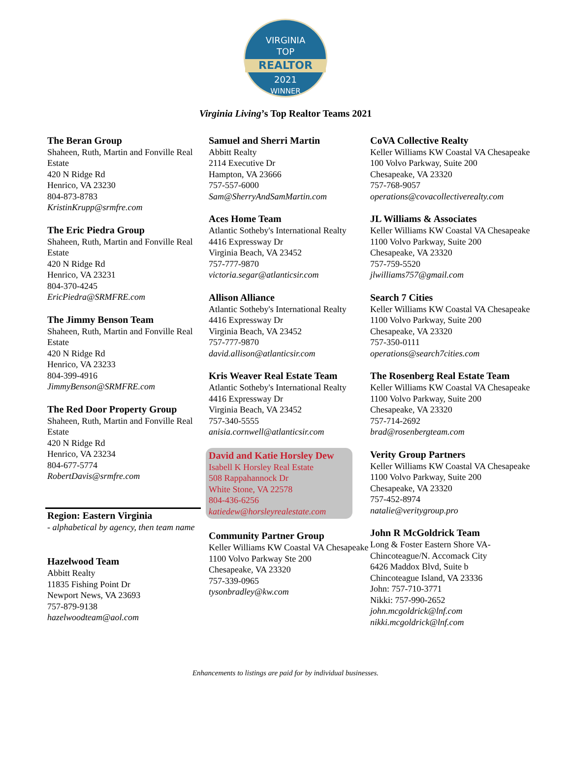VIRGINIA
TOP
REALTOR
2021
WINNER
Virginia Living’s Top Realtor Teams 2021
The Beran Group
Shaheen, Ruth, Martin and Fonville Real Estate
420 N Ridge Rd
Henrico, VA 23230
804-873-8783
KristinKrupp@srmfre.com
The Eric Piedra Group
Shaheen, Ruth, Martin and Fonville Real Estate
420 N Ridge Rd
Henrico, VA 23231
804-370-4245
EricPiedra@SRMFRE.com
The Jimmy Benson Team
Shaheen, Ruth, Martin and Fonville Real Estate
420 N Ridge Rd
Henrico, VA 23233
804-399-4916
JimmyBenson@SRMFRE.com
The Red Door Property Group
Shaheen, Ruth, Martin and Fonville Real Estate
420 N Ridge Rd
Henrico, VA 23234
804-677-5774
RobertDavis@srmfre.com
Region: Eastern Virginia
- alphabetical by agency, then team name
Hazelwood Team
Abbitt Realty
11835 Fishing Point Dr
Newport News, VA 23693
757-879-9138
hazelwoodteam@aol.com
Samuel and Sherri Martin
Abbitt Realty
2114 Executive Dr
Hampton, VA 23666
757-557-6000
Sam@SherryAndSamMartin.com
Aces Home Team
Atlantic Sotheby's International Realty
4416 Expressway Dr
Virginia Beach, VA 23452
757-777-9870
victoria.segar@atlanticsir.com
Allison Alliance
Atlantic Sotheby's International Realty
4416 Expressway Dr
Virginia Beach, VA 23452
757-777-9870
david.allison@atlanticsir.com
Kris Weaver Real Estate Team
Atlantic Sotheby's International Realty
4416 Expressway Dr
Virginia Beach, VA 23452
757-340-5555
anisia.cornwell@atlanticsir.com
David and Katie Horsley Dew
Isabell K Horsley Real Estate
508 Rappahannock Dr
White Stone, VA 22578
804-436-6256
katiedew@horsleyrealestate.com
Community Partner Group
Keller Williams KW Coastal VA Chesapeake
1100 Volvo Parkway Ste 200
Chesapeake, VA 23320
757-339-0965
tysonbradley@kw.com
CoVA Collective Realty
Keller Williams KW Coastal VA Chesapeake
100 Volvo Parkway, Suite 200
Chesapeake, VA 23320
757-768-9057
operations@covacollectiverealty.com
JL Williams & Associates
Keller Williams KW Coastal VA Chesapeake
1100 Volvo Parkway, Suite 200
Chesapeake, VA 23320
757-759-5520
jlwilliams757@gmail.com
Search 7 Cities
Keller Williams KW Coastal VA Chesapeake
1100 Volvo Parkway, Suite 200
Chesapeake, VA 23320
757-350-0111
operations@search7cities.com
The Rosenberg Real Estate Team
Keller Williams KW Coastal VA Chesapeake
1100 Volvo Parkway, Suite 200
Chesapeake, VA 23320
757-714-2692
brad@rosenbergteam.com
Verity Group Partners
Keller Williams KW Coastal VA Chesapeake
1100 Volvo Parkway, Suite 200
Chesapeake, VA 23320
757-452-8974
natalie@veritygroup.pro
John R McGoldrick Team
Long & Foster Eastern Shore VA-Chincoteague/N. Accomack City
6426 Maddox Blvd, Suite b
Chincoteague Island, VA 23336
John: 757-710-3771
Nikki: 757-990-2652
john.mcgoldrick@lnf.com
nikki.mcgoldrick@lnf.com
Enhancements to listings are paid for by individual businesses.